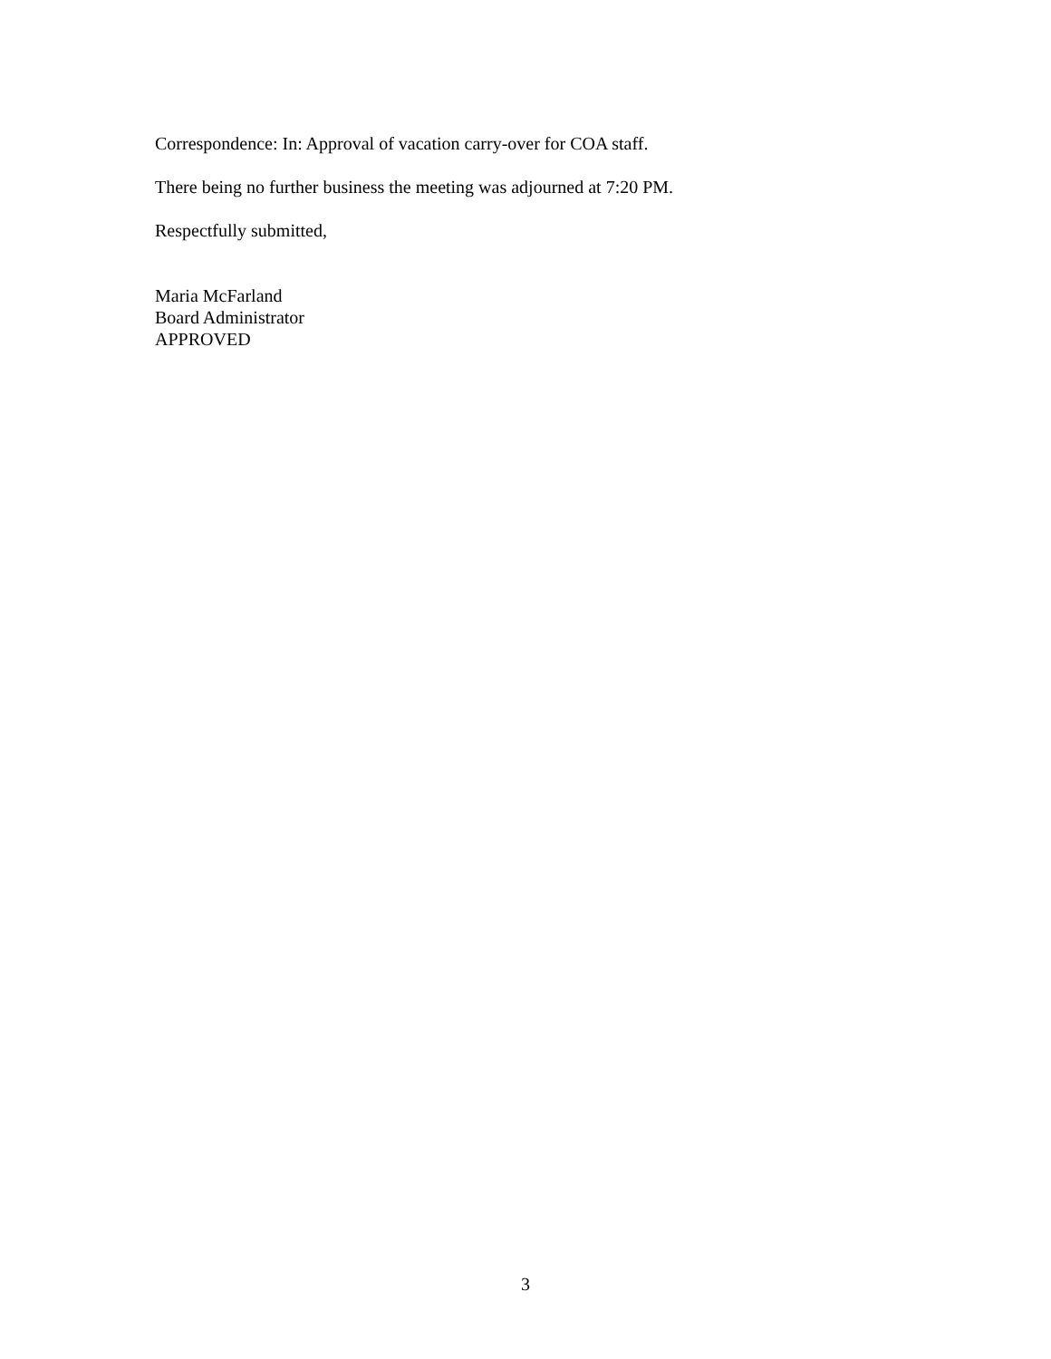Correspondence: In: Approval of vacation carry-over for COA staff.
There being no further business the meeting was adjourned at 7:20 PM.
Respectfully submitted,
Maria McFarland
Board Administrator
APPROVED
3